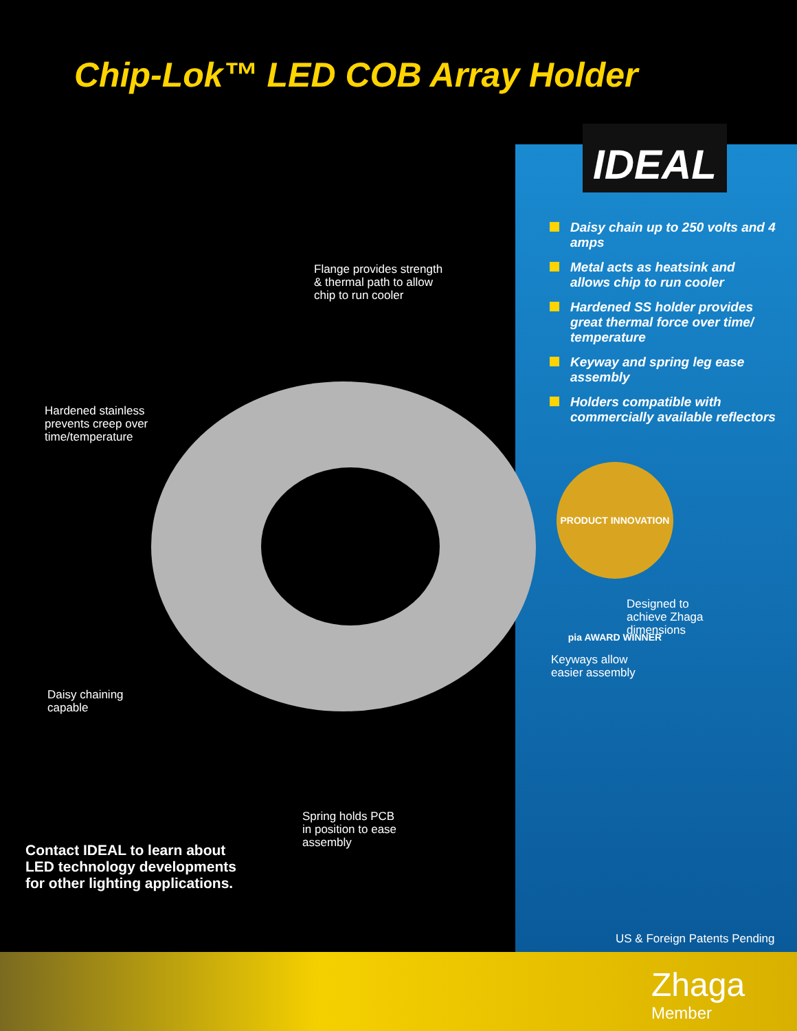Chip-Lok™ LED COB Array Holder
IDEAL
Daisy chain up to 250 volts and 4 amps
Metal acts as heatsink and allows chip to run cooler
Hardened SS holder provides great thermal force over time/ temperature
Keyway and spring leg ease assembly
Holders compatible with commercially available reflectors
Flange provides strength
& thermal path to allow
chip to run cooler
Hardened stainless
prevents creep over
time/temperature
PRODUCT INNOVATION pia AWARD WINNER
Designed to
achieve Zhaga
dimensions
Keyways allow
easier assembly
Daisy chaining
capable
Spring holds PCB
in position to ease
assembly
Contact IDEAL to learn about
LED technology developments
for other lighting applications.
US & Foreign Patents Pending
Zhaga
Member